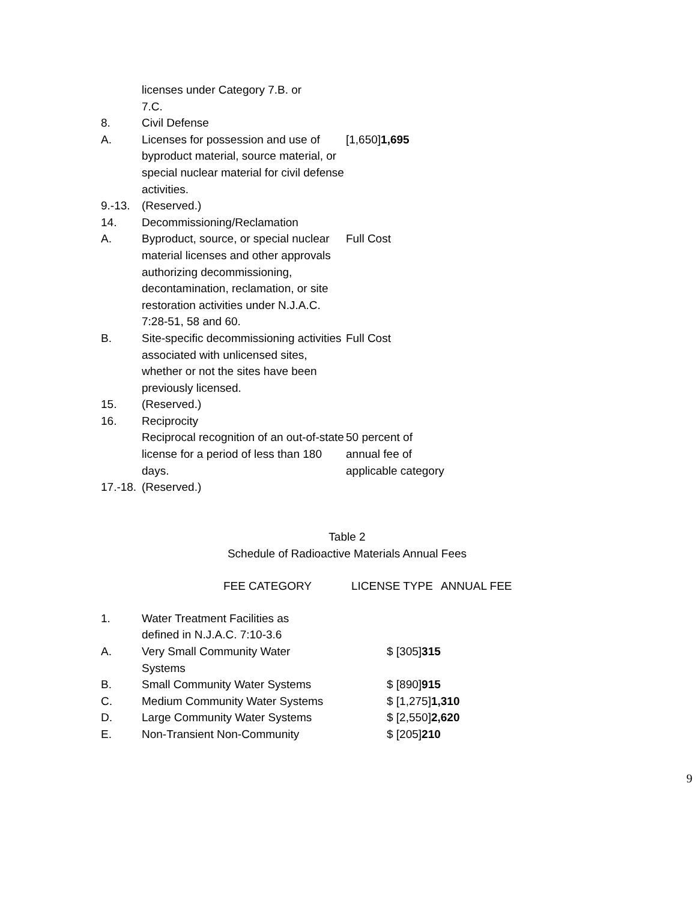| | licenses under Category 7.B. or 7.C. | |
| 8. | Civil Defense | |
| A. | Licenses for possession and use of byproduct material, source material, or special nuclear material for civil defense activities. | [1,650] 1,695 |
| 9.-13. | (Reserved.) | |
| 14. | Decommissioning/Reclamation | |
| A. | Byproduct, source, or special nuclear material licenses and other approvals authorizing decommissioning, decontamination, reclamation, or site restoration activities under N.J.A.C. 7:28-51, 58 and 60. | Full Cost |
| B. | Site-specific decommissioning activities associated with unlicensed sites, whether or not the sites have been previously licensed. | Full Cost |
| 15. | (Reserved.) | |
| 16. | Reciprocity | |
| | Reciprocal recognition of an out-of-state license for a period of less than 180 days. | 50 percent of annual fee of applicable category |
| 17.-18. | (Reserved.) | |
Table 2
Schedule of Radioactive Materials Annual Fees
| FEE CATEGORY | LICENSE TYPE | ANNUAL FEE |
| --- | --- | --- |
| 1. | Water Treatment Facilities as defined in N.J.A.C. 7:10-3.6 | |
| A. | Very Small Community Water Systems | $ [305] 315 |
| B. | Small Community Water Systems | $ [890] 915 |
| C. | Medium Community Water Systems | $ [1,275] 1,310 |
| D. | Large Community Water Systems | $ [2,550] 2,620 |
| E. | Non-Transient Non-Community | $ [205] 210 |
9